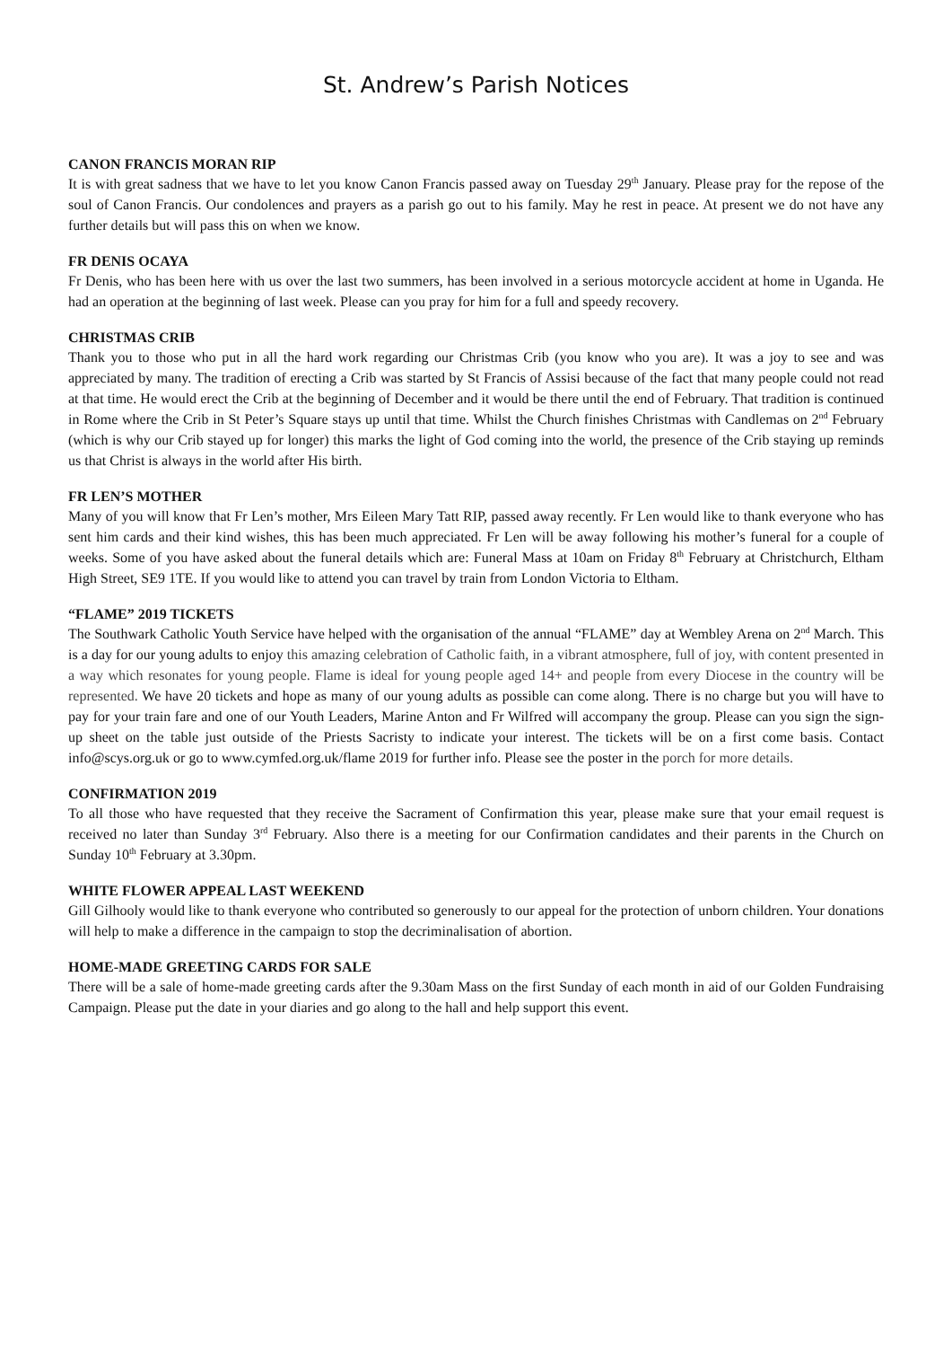St. Andrew’s Parish Notices
CANON FRANCIS MORAN RIP
It is with great sadness that we have to let you know Canon Francis passed away on Tuesday 29<sup>th</sup> January. Please pray for the repose of the soul of Canon Francis. Our condolences and prayers as a parish go out to his family. May he rest in peace. At present we do not have any further details but will pass this on when we know.
FR DENIS OCAYA
Fr Denis, who has been here with us over the last two summers, has been involved in a serious motorcycle accident at home in Uganda. He had an operation at the beginning of last week. Please can you pray for him for a full and speedy recovery.
CHRISTMAS CRIB
Thank you to those who put in all the hard work regarding our Christmas Crib (you know who you are). It was a joy to see and was appreciated by many. The tradition of erecting a Crib was started by St Francis of Assisi because of the fact that many people could not read at that time. He would erect the Crib at the beginning of December and it would be there until the end of February. That tradition is continued in Rome where the Crib in St Peter’s Square stays up until that time. Whilst the Church finishes Christmas with Candlemas on 2<sup>nd</sup> February (which is why our Crib stayed up for longer) this marks the light of God coming into the world, the presence of the Crib staying up reminds us that Christ is always in the world after His birth.
FR LEN’S MOTHER
Many of you will know that Fr Len’s mother, Mrs Eileen Mary Tatt RIP, passed away recently. Fr Len would like to thank everyone who has sent him cards and their kind wishes, this has been much appreciated. Fr Len will be away following his mother’s funeral for a couple of weeks. Some of you have asked about the funeral details which are: Funeral Mass at 10am on Friday 8<sup>th</sup> February at Christchurch, Eltham High Street, SE9 1TE. If you would like to attend you can travel by train from London Victoria to Eltham.
“FLAME” 2019 TICKETS
The Southwark Catholic Youth Service have helped with the organisation of the annual “FLAME” day at Wembley Arena on 2<sup>nd</sup> March. This is a day for our young adults to enjoy this amazing celebration of Catholic faith, in a vibrant atmosphere, full of joy, with content presented in a way which resonates for young people. Flame is ideal for young people aged 14+ and people from every Diocese in the country will be represented. We have 20 tickets and hope as many of our young adults as possible can come along. There is no charge but you will have to pay for your train fare and one of our Youth Leaders, Marine Anton and Fr Wilfred will accompany the group. Please can you sign the sign-up sheet on the table just outside of the Priests Sacristy to indicate your interest. The tickets will be on a first come basis. Contact info@scys.org.uk or go to www.cymfed.org.uk/flame 2019 for further info. Please see the poster in the porch for more details.
CONFIRMATION 2019
To all those who have requested that they receive the Sacrament of Confirmation this year, please make sure that your email request is received no later than Sunday 3<sup>rd</sup> February. Also there is a meeting for our Confirmation candidates and their parents in the Church on Sunday 10<sup>th</sup> February at 3.30pm.
WHITE FLOWER APPEAL LAST WEEKEND
Gill Gilhooly would like to thank everyone who contributed so generously to our appeal for the protection of unborn children. Your donations will help to make a difference in the campaign to stop the decriminalisation of abortion.
HOME-MADE GREETING CARDS FOR SALE
There will be a sale of home-made greeting cards after the 9.30am Mass on the first Sunday of each month in aid of our Golden Fundraising Campaign. Please put the date in your diaries and go along to the hall and help support this event.